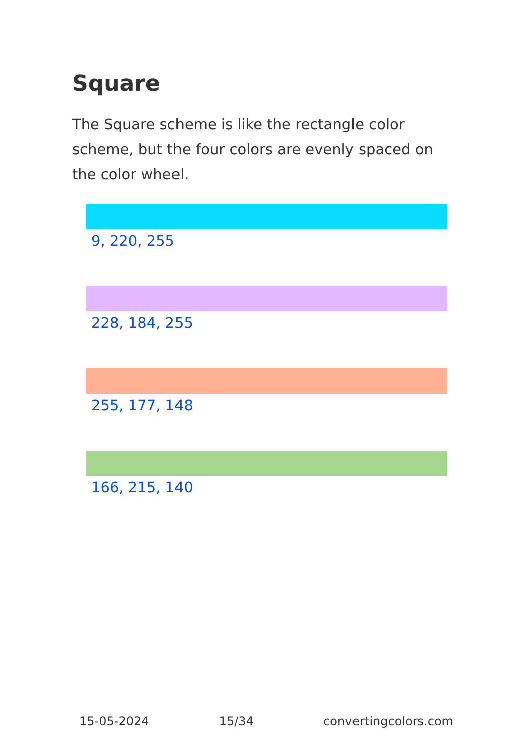Square
The Square scheme is like the rectangle color scheme, but the four colors are evenly spaced on the color wheel.
9, 220, 255
228, 184, 255
255, 177, 148
166, 215, 140
15-05-2024 15/34 convertingcolors.com